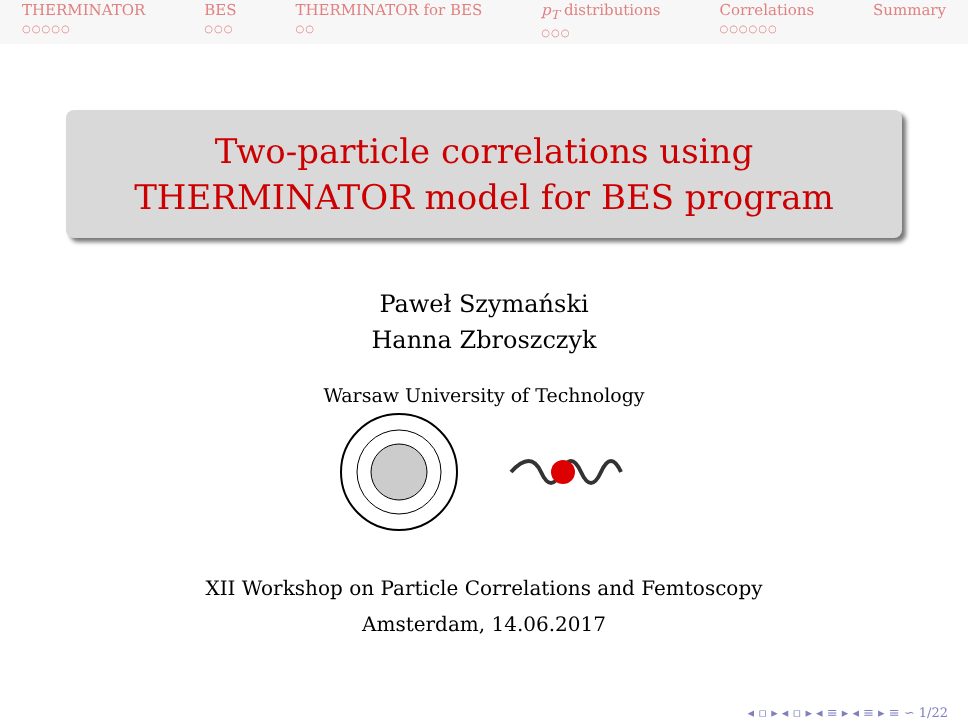THERMINATOR
○○○○○
BES
○○○
THERMINATOR for BES
○○
p<sub>T</sub> distributions
○○○
Correlations
○○○○○○
Summary
Two-particle correlations using
THERMINATOR model for BES program
Paweł Szymański
Hanna Zbroszczyk
Warsaw University of Technology
XII Workshop on Particle Correlations and Femtoscopy
Amsterdam, 14.06.2017
◂ ▫ ▸ ◂ ▫ ▸ ◂ ≡ ▸ ◂ ≡ ▸ ≡ ∽ 1/22